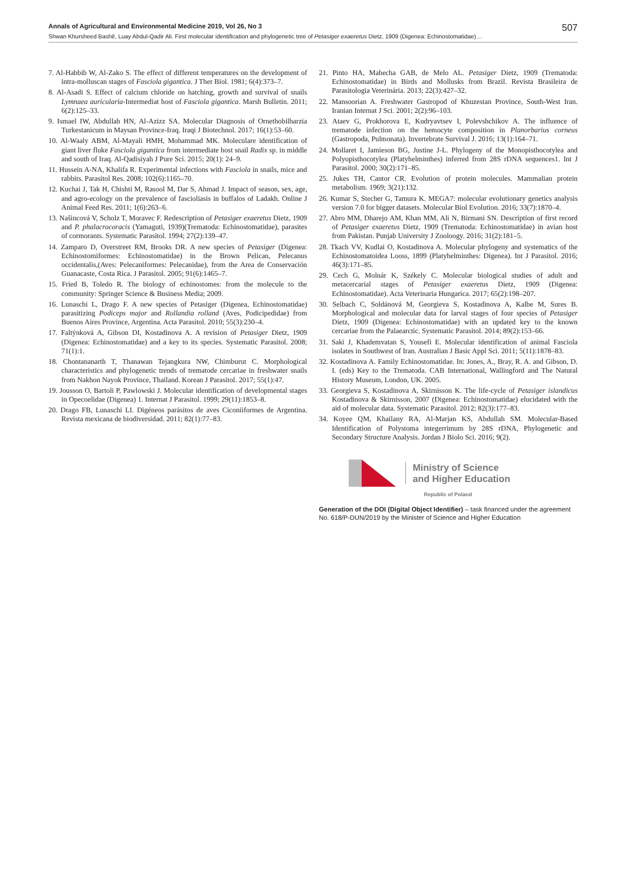Annals of Agricultural and Environmental Medicine 2019, Vol 26, No 3 507
Shwan Khursheed Bashê, Luay Abdul-Qadir Ali. First molecular identification and phylogenetic tree of Petasiger exaeretus Dietz, 1909 (Digenea: Echinostomatidae)…
7. Al-Habbib W, Al-Zako S. The effect of different temperatures on the development of intra-molluscan stages of Fasciola gigantica. J Ther Biol. 1981; 6(4):373–7.
8. Al-Asadi S. Effect of calcium chloride on hatching, growth and survival of snails Lymnaea auricularia-Intermediat host of Fasciola gigantica. Marsh Bulletin. 2011; 6(2):125–33.
9. Ismael IW, Abdullah HN, Al-Azizz SA. Molecular Diagnosis of Ornethobilharzia Turkestanicum in Maysan Province-Iraq. Iraqi J Biotechnol. 2017; 16(1):53–60.
10. Al-Waaly ABM, Al-Mayali HMH, Mohammad MK. Moleculare identification of giant liver fluke Fasciola gigantica from intermediate host snail Radix sp. in middle and south of Iraq. Al-Qadisiyah J Pure Sci. 2015; 20(1): 24–9.
11. Hussein A-NA, Khalifa R. Experimental infections with Fasciola in snails, mice and rabbits. Parasitol Res. 2008; 102(6):1165–70.
12. Kuchai J, Tak H, Chishti M, Rasool M, Dar S, Ahmad J. Impact of season, sex, age, and agro-ecology on the prevalence of fascioliasis in buffalos of Ladakh. Online J Animal Feed Res. 2011; 1(6):263–6.
13. Našincová V, Scholz T, Moravec F. Redescription of Petasiger exaeretus Dietz, 1909 and P. phalacrocoracis (Yamaguti, 1939)(Trematoda: Echinostomatidae), parasites of cormorants. Systematic Parasitol. 1994; 27(2):139–47.
14. Zamparo D, Overstreet RM, Brooks DR. A new species of Petasiger (Digenea: Echinostomiformes: Echinostomatidae) in the Brown Pelican, Pelecanus occidentalis,(Aves: Pelecaniformes: Pelecanidae), from the Area de Conservación Guanacaste, Costa Rica. J Parasitol. 2005; 91(6):1465–7.
15. Fried B, Toledo R. The biology of echinostomes: from the molecule to the community: Springer Science & Business Media; 2009.
16. Lunaschi L, Drago F. A new species of Petasiger (Digenea, Echinostomatidae) parasitizing Podiceps major and Rollandia rolland (Aves, Podicipedidae) from Buenos Aires Province, Argentina. Acta Parasitol. 2010; 55(3):230–4.
17. Faltýnková A, Gibson DI, Kostadinova A. A revision of Petasiger Dietz, 1909 (Digenea: Echinostomatidae) and a key to its species. Systematic Parasitol. 2008; 71(1):1.
18. Chontananarth T, Thanawan Tejangkura NW, Chimburut C. Morphological characteristics and phylogenetic trends of trematode cercariae in freshwater snails from Nakhon Nayok Province, Thailand. Korean J Parasitol. 2017; 55(1):47.
19. Jousson O, Bartoli P, Pawlowski J. Molecular identification of developmental stages in Opecoelidae (Digenea) 1. Internat J Parasitol. 1999; 29(11):1853–8.
20. Drago FB, Lunaschi LI. Digéneos parásitos de aves Ciconiiformes de Argentina. Revista mexicana de biodiversidad. 2011; 82(1):77–83.
21. Pinto HA, Mahecha GAB, de Melo AL. Petasiger Dietz, 1909 (Trematoda: Echinostomatidae) in Birds and Mollusks from Brazil. Revista Brasileira de Parasitologia Veterinária. 2013; 22(3):427–32.
22. Mansoorian A. Freshwater Gastropod of Khuzestan Province, South-West Iran. Iranian Internat J Sci. 2001; 2(2):96–103.
23. Ataev G, Prokhorova E, Kudryavtsev I, Polevshchikov A. The influence of trematode infection on the hemocyte composition in Planorbarius corneus (Gastropoda, Pulmonata). Invertebrate Survival J. 2016; 13(1):164–71.
24. Mollaret I, Jamieson BG, Justine J-L. Phylogeny of the Monopisthocotylea and Polyopisthocotylea (Platyhelminthes) inferred from 28S rDNA sequences1. Int J Parasitol. 2000; 30(2):171–85.
25. Jukes TH, Cantor CR. Evolution of protein molecules. Mammalian protein metabolism. 1969; 3(21):132.
26. Kumar S, Stecher G, Tamura K. MEGA7: molecular evolutionary genetics analysis version 7.0 for bigger datasets. Molecular Biol Evolution. 2016; 33(7):1870–4.
27. Abro MM, Dharejo AM, Khan MM, Ali N, Birmani SN. Description of first record of Petasiger exaeretus Dietz, 1909 (Trematoda: Echinostomatidae) in avian host from Pakistan. Punjab University J Zooloogy. 2016; 31(2):181–5.
28. Tkach VV, Kudlai O, Kostadinova A. Molecular phylogeny and systematics of the Echinostomatoidea Looss, 1899 (Platyhelminthes: Digenea). Int J Parasitol. 2016; 46(3):171–85.
29. Cech G, Molnár K, Székely C. Molecular biological studies of adult and metacercarial stages of Petasiger exaeretus Dietz, 1909 (Digenea: Echinostomatidae). Acta Veterinaria Hungarica. 2017; 65(2):198–207.
30. Selbach C, Soldánová M, Georgieva S, Kostadinova A, Kalbe M, Sures B. Morphological and molecular data for larval stages of four species of Petasiger Dietz, 1909 (Digenea: Echinostomatidae) with an updated key to the known cercariae from the Palaearctic. Systematic Parasitol. 2014; 89(2):153–66.
31. Saki J, Khademvatan S, Yousefi E. Molecular identification of animal Fasciola isolates in Southwest of Iran. Australian J Basic Appl Sci. 2011; 5(11):1878–83.
32. Kostadinova A. Family Echinostomatidae. In: Jones, A., Bray, R. A. and Gibson, D. I. (eds) Key to the Trematoda. CAB International, Wallingford and The Natural History Museum, London, UK. 2005.
33. Georgieva S, Kostadinova A, Skirnisson K. The life-cycle of Petasiger islandicus Kostadinova & Skirnisson, 2007 (Digenea: Echinostomatidae) elucidated with the aid of molecular data. Systematic Parasitol. 2012; 82(3):177–83.
34. Koyee QM, Khailany RA, Al-Marjan KS, Abdullah SM. Molecular-Based Identification of Polystoma integerrimum by 28S rDNA, Phylogenetic and Secondary Structure Analysis. Jordan J Biolo Sci. 2016; 9(2).
Ministry of Science
and Higher Education
Republic of Poland
Generation of the DOI (Digital Object Identifier) – task financed under the agreement No. 618/P-DUN/2019 by the Minister of Science and Higher Education